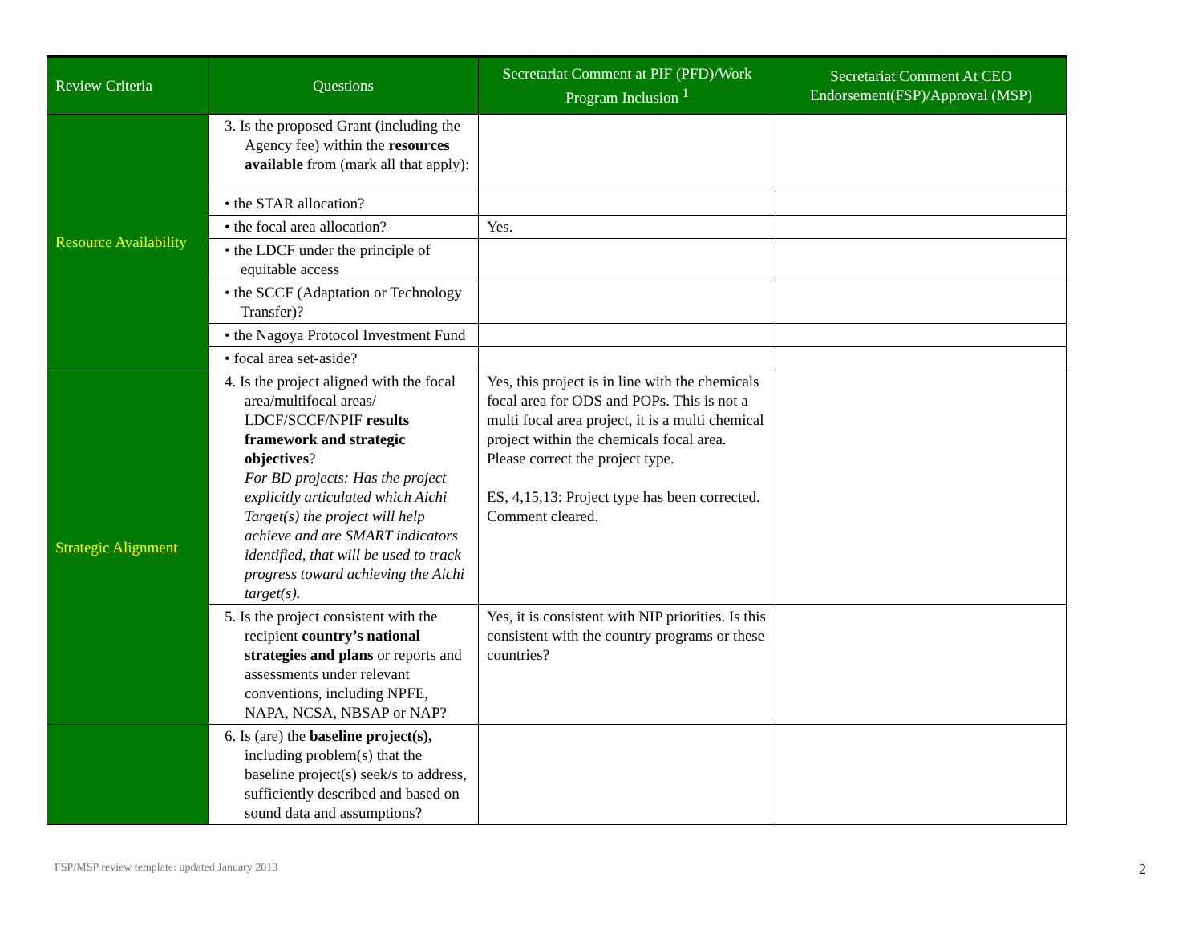| Review Criteria | Questions | Secretariat Comment at PIF (PFD)/Work Program Inclusion <sup>1</sup> | Secretariat Comment At CEO Endorsement(FSP)/Approval (MSP) |
| --- | --- | --- | --- |
| Resource Availability | 3. Is the proposed Grant (including the Agency fee) within the resources available from (mark all that apply): | | |
| | • the STAR allocation? | | |
| | • the focal area allocation? | Yes. | |
| | • the LDCF under the principle of equitable access | | |
| | • the SCCF (Adaptation or Technology Transfer)? | | |
| | • the Nagoya Protocol Investment Fund | | |
| | • focal area set-aside? | | |
| Strategic Alignment | 4. Is the project aligned with the focal area/multifocal areas/ LDCF/SCCF/NPIF results framework and strategic objectives ? For BD projects: Has the project explicitly articulated which Aichi Target(s) the project will help achieve and are SMART indicators identified, that will be used to track progress toward achieving the Aichi target(s). | Yes, this project is in line with the chemicals focal area for ODS and POPs. This is not a multi focal area project, it is a multi chemical project within the chemicals focal area. Please correct the project type. ES, 4,15,13: Project type has been corrected. Comment cleared. | |
| | 5. Is the project consistent with the recipient country’s national strategies and plans or reports and assessments under relevant conventions, including NPFE, NAPA, NCSA, NBSAP or NAP? | Yes, it is consistent with NIP priorities. Is this consistent with the country programs or these countries? | |
| | 6. Is (are) the baseline project(s), including problem(s) that the baseline project(s) seek/s to address, sufficiently described and based on sound data and assumptions? | | |
FSP/MSP review template: updated January 2013
2